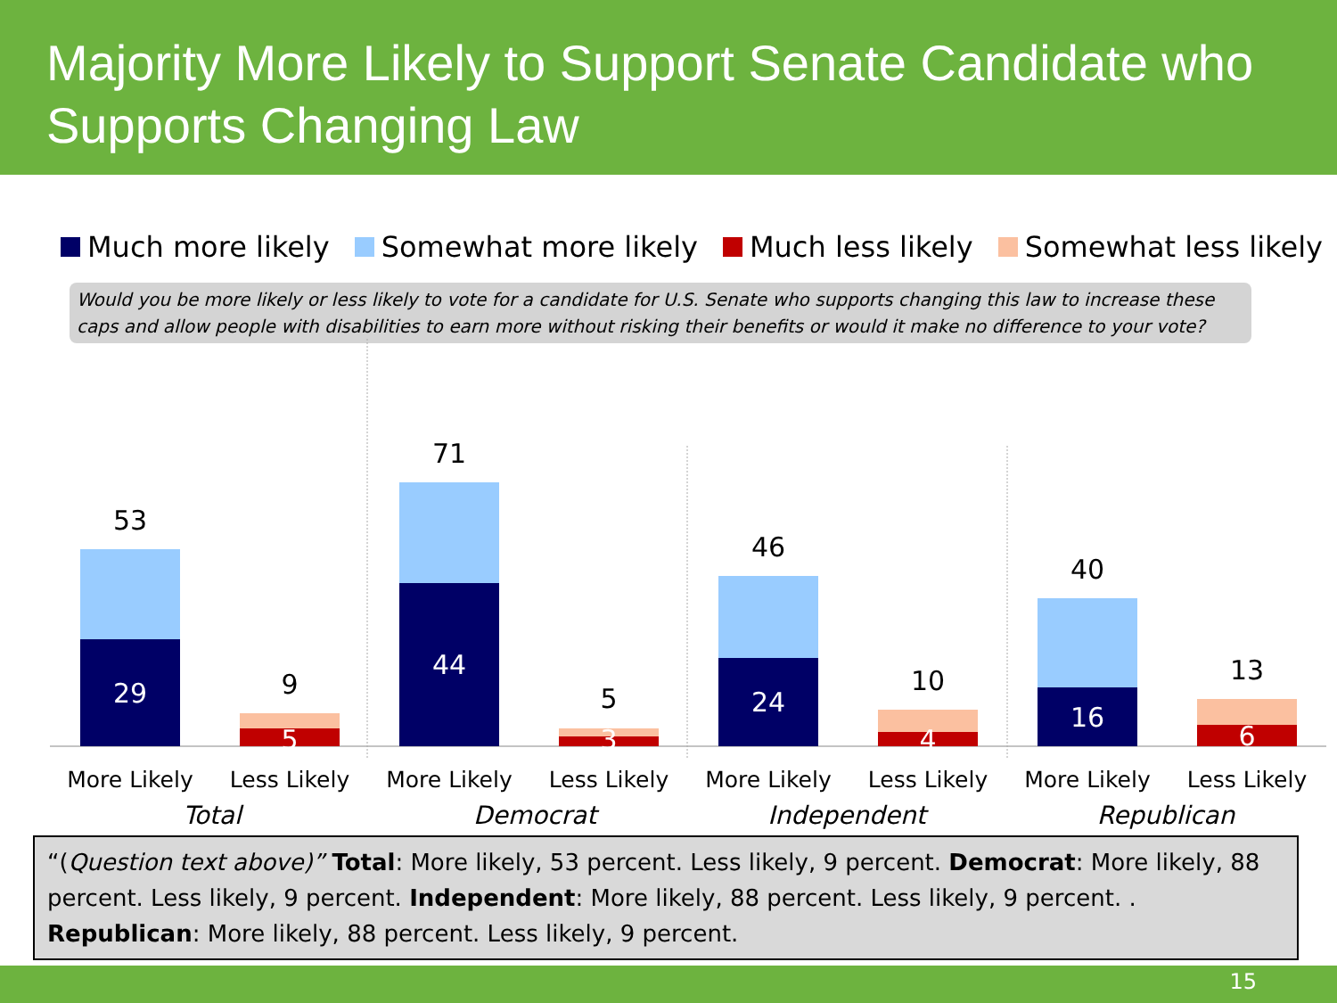Majority More Likely to Support Senate Candidate who Supports Changing Law
Much more likely Somewhat more likely Much less likely Somewhat less likely
Would you be more likely or less likely to vote for a candidate for U.S. Senate who supports changing this law to increase these caps and allow people with disabilities to earn more without risking their benefits or would it make no difference to your vote?
53
29 9
5
71
44
5
3
46
24
10
4
40
16
13
6
More Likely Less Likely More Likely Less Likely More Likely Less Likely More Likely Less Likely
Total Democrat Independent Republican
“(Question text above)” Total: More likely, 53 percent. Less likely, 9 percent. Democrat: More likely, 88 percent. Less likely, 9 percent. Independent: More likely, 88 percent. Less likely, 9 percent. . Republican: More likely, 88 percent. Less likely, 9 percent.
15